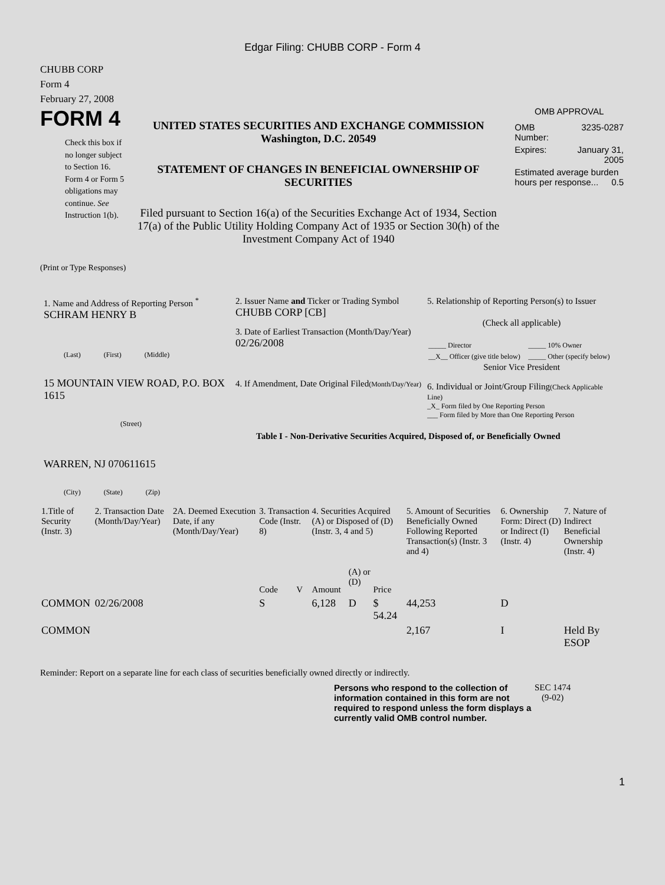Edgar Filing: CHUBB CORP - Form 4
CHUBB CORP
Form 4
February 27, 2008
FORM 4
Check this box if no longer subject to Section 16. Form 4 or Form 5 obligations may continue. See Instruction 1(b).
UNITED STATES SECURITIES AND EXCHANGE COMMISSION
Washington, D.C. 20549
STATEMENT OF CHANGES IN BENEFICIAL OWNERSHIP OF SECURITIES
Filed pursuant to Section 16(a) of the Securities Exchange Act of 1934, Section 17(a) of the Public Utility Holding Company Act of 1935 or Section 30(h) of the Investment Company Act of 1940
OMB APPROVAL
| OMB Number: | 3235-0287 |
| Expires: | January 31, 2005 |
| Estimated average burden hours per response... 0.5 | |
(Print or Type Responses)
1. Name and Address of Reporting Person <sup>*</sup>
SCHRAM HENRY B
(Last) (First) (Middle)
15 MOUNTAIN VIEW ROAD, P.O. BOX 1615
(Street)
WARREN, NJ 070611615
(City) (State) (Zip)
2. Issuer Name and Ticker or Trading Symbol
CHUBB CORP [CB]
3. Date of Earliest Transaction (Month/Day/Year)
02/26/2008
4. If Amendment, Date Original Filed(Month/Day/Year)
5. Relationship of Reporting Person(s) to Issuer
(Check all applicable)
| _____ Director | _____ 10% Owner |
| __X__ Officer (give title below) | _____ Other (specify below) |
Senior Vice President
6. Individual or Joint/Group Filing(Check Applicable Line)
_X_ Form filed by One Reporting Person
___ Form filed by More than One Reporting Person
Table I - Non-Derivative Securities Acquired, Disposed of, or Beneficially Owned
| 1.Title of Security (Instr. 3) | 2. Transaction Date (Month/Day/Year) | 2A. Deemed Execution Date, if any (Month/Day/Year) | 3. Transaction Code (Instr. 8) | | 4. Securities Acquired (A) or Disposed of (D) (Instr. 3, 4 and 5) | | | 5. Amount of Securities Beneficially Owned Following Reported Transaction(s) (Instr. 3 and 4) | 6. Ownership Form: Direct (D) or Indirect (I) (Instr. 4) | 7. Nature of Indirect Beneficial Ownership (Instr. 4) |
| --- | --- | --- | --- | --- | --- | --- | --- | --- | --- | --- |
| | | | Code | V | Amount | (A) or (D) | Price | | | |
| COMMON | 02/26/2008 | | S | | 6,128 | D | $ 54.24 | 44,253 | D | |
| COMMON | | | | | | | | 2,167 | I | Held By ESOP |
Reminder: Report on a separate line for each class of securities beneficially owned directly or indirectly.
Persons who respond to the collection of information contained in this form are not required to respond unless the form displays a currently valid OMB control number.
SEC 1474
(9-02)
1